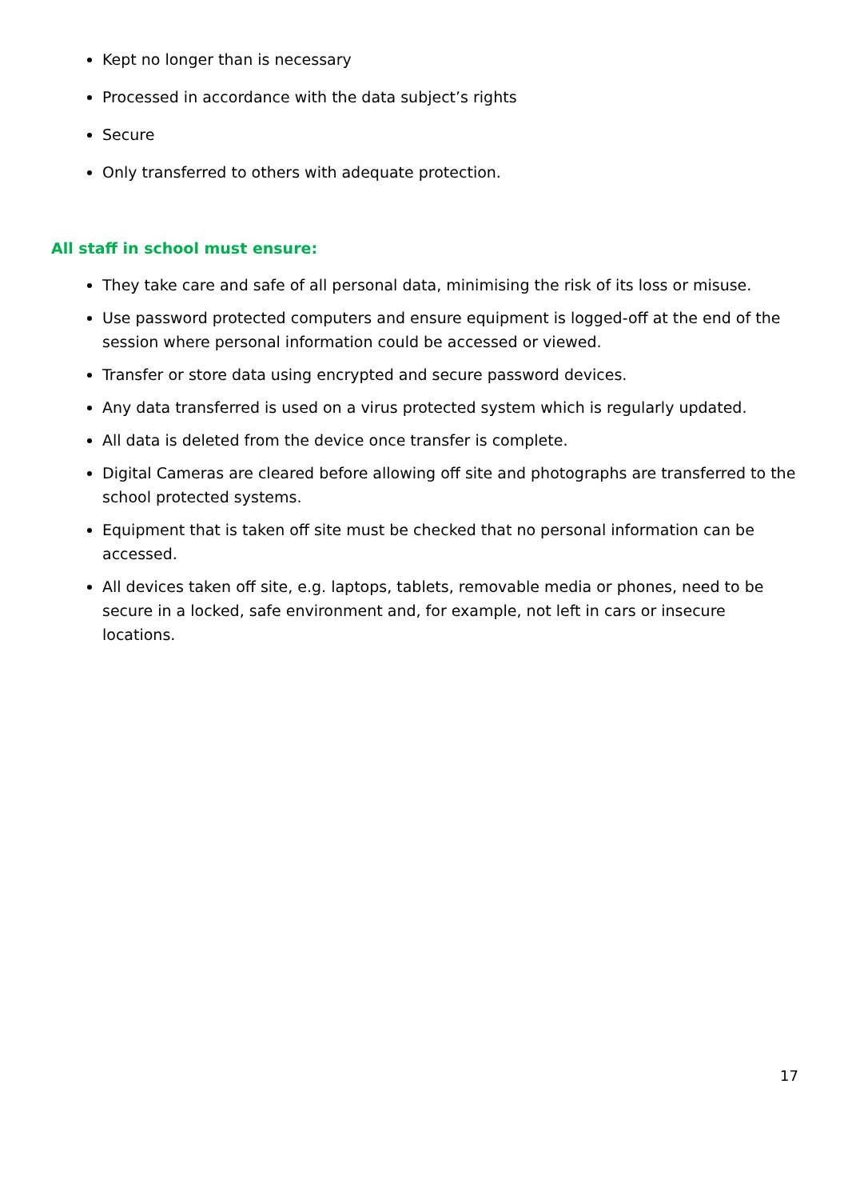Kept no longer than is necessary
Processed in accordance with the data subject’s rights
Secure
Only transferred to others with adequate protection.
All staff in school must ensure:
They take care and safe of all personal data, minimising the risk of its loss or misuse.
Use password protected computers and ensure equipment is logged-off at the end of the session where personal information could be accessed or viewed.
Transfer or store data using encrypted and secure password devices.
Any data transferred is used on a virus protected system which is regularly updated.
All data is deleted from the device once transfer is complete.
Digital Cameras are cleared before allowing off site and photographs are transferred to the school protected systems.
Equipment that is taken off site must be checked that no personal information can be accessed.
All devices taken off site, e.g. laptops, tablets, removable media or phones, need to be secure in a locked, safe environment and, for example, not left in cars or insecure locations.
17